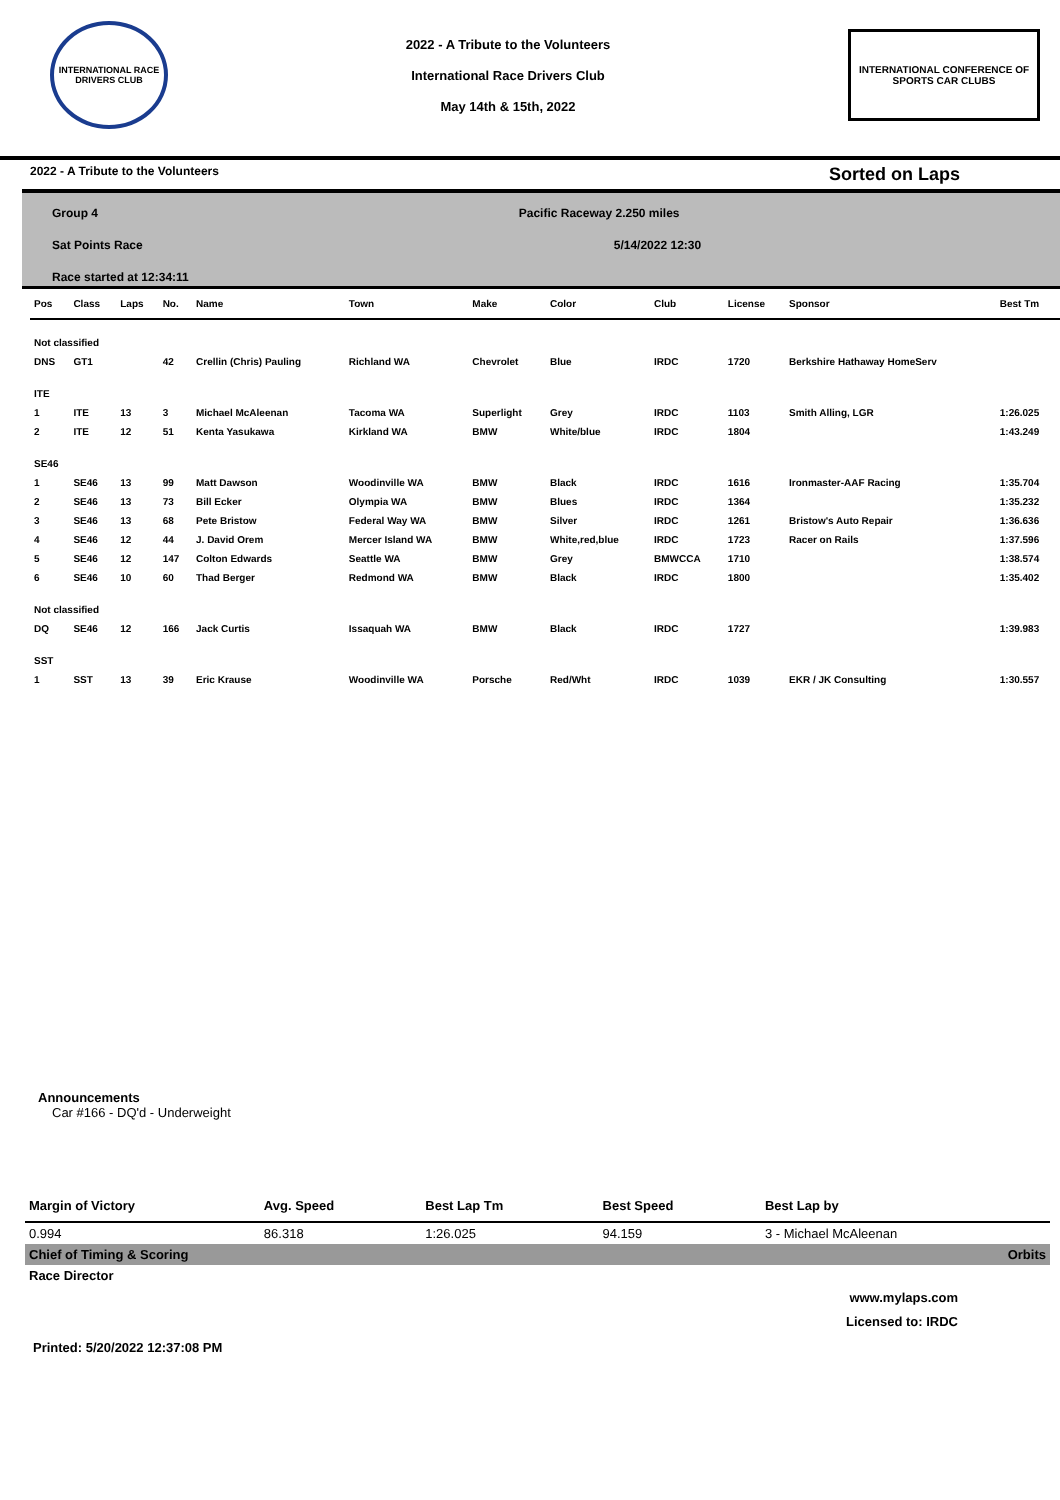INTERNATIONAL RACE DRIVERS CLUB
2022 - A Tribute to the Volunteers
International Race Drivers Club
May 14th & 15th, 2022
INTERNATIONAL CONFERENCE OF SPORTS CAR CLUBS
2022 - A Tribute to the Volunteers Sorted on Laps
Group 4
Sat Points Race
Race started at 12:34:11
Pacific Raceway 2.250 miles
5/14/2022 12:30
| Pos | Class | Laps | No. | Name | Town | Make | Color | Club | License | Sponsor | Best Tm |
| --- | --- | --- | --- | --- | --- | --- | --- | --- | --- | --- | --- |
| Not classified | | | | | | | | | | | |
| DNS | GT1 | | 42 | Crellin (Chris) Pauling | Richland WA | Chevrolet | Blue | IRDC | 1720 | Berkshire Hathaway HomeServ | |
| ITE | | | | | | | | | | | |
| 1 | ITE | 13 | 3 | Michael McAleenan | Tacoma WA | Superlight | Grey | IRDC | 1103 | Smith Alling, LGR | 1:26.025 |
| 2 | ITE | 12 | 51 | Kenta Yasukawa | Kirkland WA | BMW | White/blue | IRDC | 1804 | | 1:43.249 |
| SE46 | | | | | | | | | | | |
| 1 | SE46 | 13 | 99 | Matt Dawson | Woodinville WA | BMW | Black | IRDC | 1616 | Ironmaster-AAF Racing | 1:35.704 |
| 2 | SE46 | 13 | 73 | Bill Ecker | Olympia WA | BMW | Blues | IRDC | 1364 | | 1:35.232 |
| 3 | SE46 | 13 | 68 | Pete Bristow | Federal Way WA | BMW | Silver | IRDC | 1261 | Bristow's Auto Repair | 1:36.636 |
| 4 | SE46 | 12 | 44 | J. David Orem | Mercer Island WA | BMW | White,red,blue | IRDC | 1723 | Racer on Rails | 1:37.596 |
| 5 | SE46 | 12 | 147 | Colton Edwards | Seattle WA | BMW | Grey | BMWCCA | 1710 | | 1:38.574 |
| 6 | SE46 | 10 | 60 | Thad Berger | Redmond WA | BMW | Black | IRDC | 1800 | | 1:35.402 |
| Not classified | | | | | | | | | | | |
| DQ | SE46 | 12 | 166 | Jack Curtis | Issaquah WA | BMW | Black | IRDC | 1727 | | 1:39.983 |
| SST | | | | | | | | | | | |
| 1 | SST | 13 | 39 | Eric Krause | Woodinville WA | Porsche | Red/Wht | IRDC | 1039 | EKR / JK Consulting | 1:30.557 |
Announcements
Car #166 - DQ'd - Underweight
| Margin of Victory | Avg. Speed | Best Lap Tm | Best Speed | Best Lap by |
| --- | --- | --- | --- | --- |
| 0.994 | 86.318 | 1:26.025 | 94.159 | 3 - Michael McAleenan |
| Chief of Timing & Scoring | | | | Orbits |
| Race Director | | | | |
www.mylaps.com
Licensed to: IRDC
Printed: 5/20/2022 12:37:08 PM